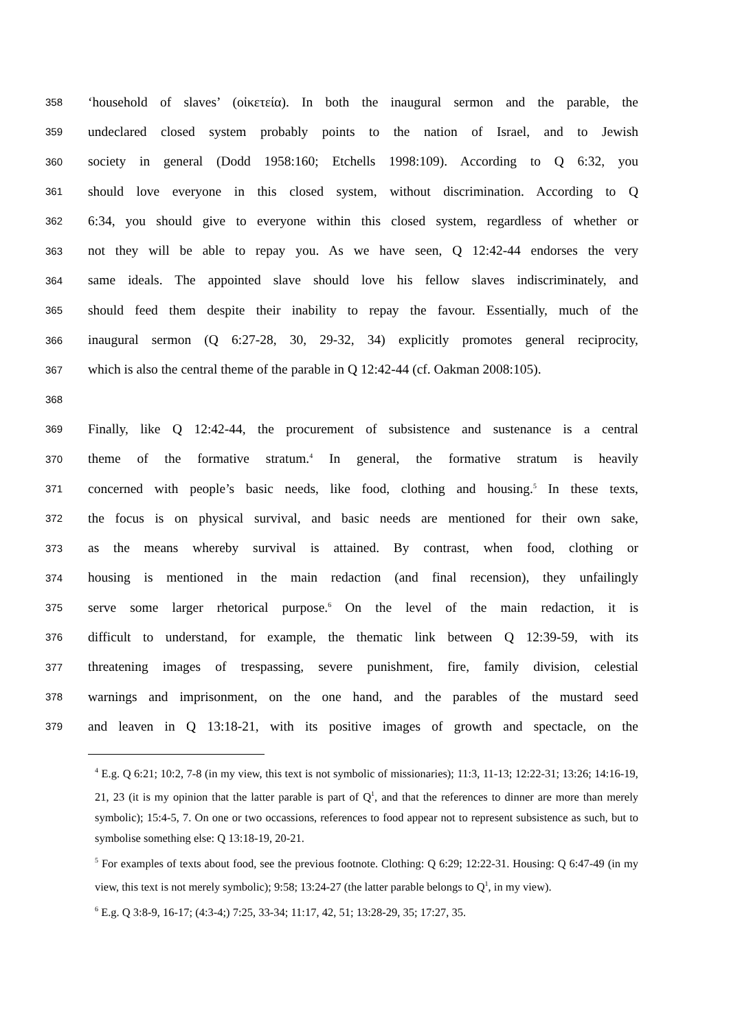358 ‘household of slaves’ (οἰκετεία). In both the inaugural sermon and the parable, the
359 undeclared closed system probably points to the nation of Israel, and to Jewish
360 society in general (Dodd 1958:160; Etchells 1998:109). According to Q 6:32, you
361 should love everyone in this closed system, without discrimination. According to Q
362 6:34, you should give to everyone within this closed system, regardless of whether or
363 not they will be able to repay you. As we have seen, Q 12:42-44 endorses the very
364 same ideals. The appointed slave should love his fellow slaves indiscriminately, and
365 should feed them despite their inability to repay the favour. Essentially, much of the
366 inaugural sermon (Q 6:27-28, 30, 29-32, 34) explicitly promotes general reciprocity,
367 which is also the central theme of the parable in Q 12:42-44 (cf. Oakman 2008:105).
368
369 Finally, like Q 12:42-44, the procurement of subsistence and sustenance is a central
370 theme of the formative stratum.<sup>4</sup> In general, the formative stratum is heavily
371 concerned with people’s basic needs, like food, clothing and housing.<sup>5</sup> In these texts,
372 the focus is on physical survival, and basic needs are mentioned for their own sake,
373 as the means whereby survival is attained. By contrast, when food, clothing or
374 housing is mentioned in the main redaction (and final recension), they unfailingly
375 serve some larger rhetorical purpose.<sup>6</sup> On the level of the main redaction, it is
376 difficult to understand, for example, the thematic link between Q 12:39-59, with its
377 threatening images of trespassing, severe punishment, fire, family division, celestial
378 warnings and imprisonment, on the one hand, and the parables of the mustard seed
379 and leaven in Q 13:18-21, with its positive images of growth and spectacle, on the
<sup>4</sup> E.g. Q 6:21; 10:2, 7-8 (in my view, this text is not symbolic of missionaries); 11:3, 11-13; 12:22-31; 13:26; 14:16-19, 21, 23 (it is my opinion that the latter parable is part of Q<sup>1</sup>, and that the references to dinner are more than merely symbolic); 15:4-5, 7. On one or two occassions, references to food appear not to represent subsistence as such, but to symbolise something else: Q 13:18-19, 20-21.
<sup>5</sup> For examples of texts about food, see the previous footnote. Clothing: Q 6:29; 12:22-31. Housing: Q 6:47-49 (in my view, this text is not merely symbolic); 9:58; 13:24-27 (the latter parable belongs to Q<sup>1</sup>, in my view).
<sup>6</sup> E.g. Q 3:8-9, 16-17; (4:3-4;) 7:25, 33-34; 11:17, 42, 51; 13:28-29, 35; 17:27, 35.